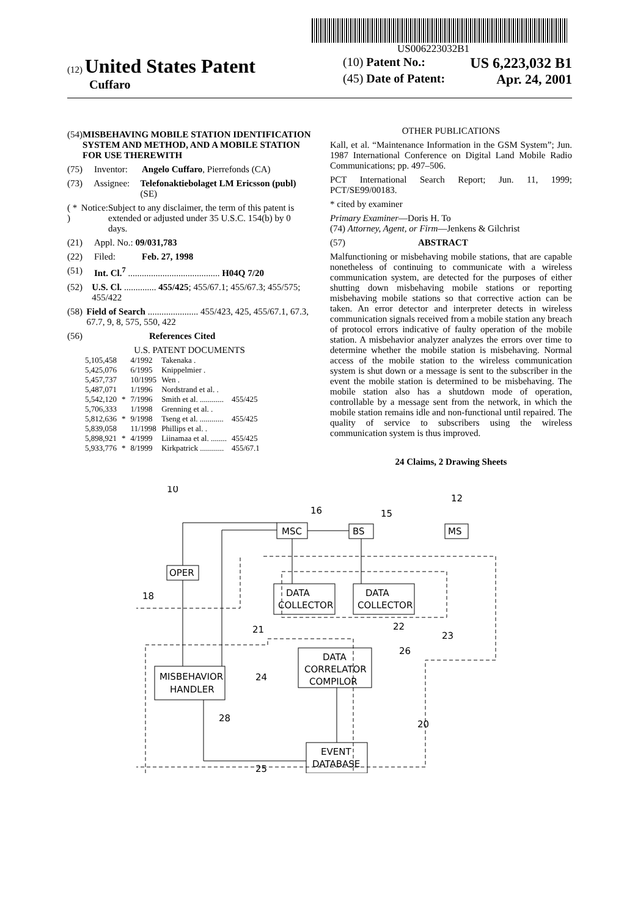US006223032B1
(12) United States Patent
Cuffaro
(10) Patent No.: US 6,223,032 B1
(45) Date of Patent: Apr. 24, 2001
(54) MISBEHAVING MOBILE STATION IDENTIFICATION SYSTEM AND METHOD, AND A MOBILE STATION FOR USE THEREWITH
(75) Inventor: Angelo Cuffaro, Pierrefonds (CA)
(73) Assignee: Telefonaktiebolaget LM Ericsson (publ) (SE)
( * ) Notice: Subject to any disclaimer, the term of this patent is extended or adjusted under 35 U.S.C. 154(b) by 0 days.
(21) Appl. No.: 09/031,783
(22) Filed: Feb. 27, 1998
(51) Int. Cl.<sup>7</sup> ........................................ H04Q 7/20
(52) U.S. Cl. .............. 455/425; 455/67.1; 455/67.3; 455/575; 455/422
(58) Field of Search ...................... 455/423, 425, 455/67.1, 67.3, 67.7, 9, 8, 575, 550, 422
(56) References Cited
U.S. PATENT DOCUMENTS
| 5,105,458 | | 4/1992 | Takenaka . | |
| 5,425,076 | | 6/1995 | Knippelmier . | |
| 5,457,737 | | 10/1995 | Wen . | |
| 5,487,071 | | 1/1996 | Nordstrand et al. . | |
| 5,542,120 | * | 7/1996 | Smith et al. ............ | 455/425 |
| 5,706,333 | | 1/1998 | Grenning et al. . | |
| 5,812,636 | * | 9/1998 | Tseng et al. ............ | 455/425 |
| 5,839,058 | | 11/1998 | Phillips et al. . | |
| 5,898,921 | * | 4/1999 | Liinamaa et al. ........ | 455/425 |
| 5,933,776 | * | 8/1999 | Kirkpatrick ............ | 455/67.1 |
OTHER PUBLICATIONS
Kall, et al. “Maintenance Information in the GSM System”; Jun. 1987 International Conference on Digital Land Mobile Radio Communications; pp. 497–506.
PCT International Search Report; Jun. 11, 1999; PCT/SE99/00183.
* cited by examiner
Primary Examiner—Doris H. To
(74) Attorney, Agent, or Firm—Jenkens & Gilchrist
(57) ABSTRACT
Malfunctioning or misbehaving mobile stations, that are capable nonetheless of continuing to communicate with a wireless communication system, are detected for the purposes of either shutting down misbehaving mobile stations or reporting misbehaving mobile stations so that corrective action can be taken. An error detector and interpreter detects in wireless communication signals received from a mobile station any breach of protocol errors indicative of faulty operation of the mobile station. A misbehavior analyzer analyzes the errors over time to determine whether the mobile station is misbehaving. Normal access of the mobile station to the wireless communication system is shut down or a message is sent to the subscriber in the event the mobile station is determined to be misbehaving. The mobile station also has a shutdown mode of operation, controllable by a message sent from the network, in which the mobile station remains idle and non-functional until repaired. The quality of service to subscribers using the wireless communication system is thus improved.
24 Claims, 2 Drawing Sheets
MSC
BS
MS
OPER
DATA
COLLECTOR
DATA
COLLECTOR
DATA
CORRELATOR
COMPILOR
MISBEHAVIOR
HANDLER
EVENT
DATABASE
10
16
15
12
18
21
22
23
26
24
28
20
25